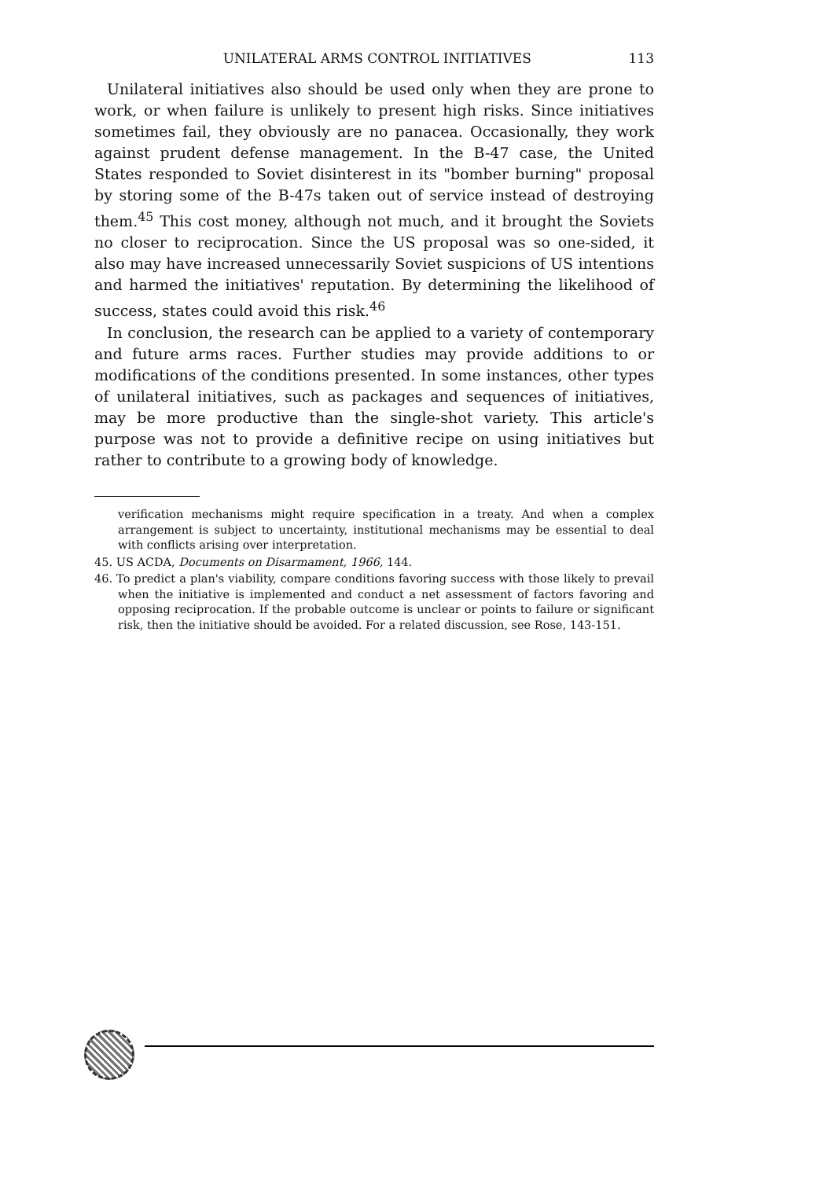UNILATERAL ARMS CONTROL INITIATIVES 113
Unilateral initiatives also should be used only when they are prone to work, or when failure is unlikely to present high risks. Since initiatives sometimes fail, they obviously are no panacea. Occasionally, they work against prudent defense management. In the B-47 case, the United States responded to Soviet disinterest in its "bomber burning" proposal by storing some of the B-47s taken out of service instead of destroying them.<sup>45</sup> This cost money, although not much, and it brought the Soviets no closer to reciprocation. Since the US proposal was so one-sided, it also may have increased unnecessarily Soviet suspicions of US intentions and harmed the initiatives' reputation. By determining the likelihood of success, states could avoid this risk.<sup>46</sup>
In conclusion, the research can be applied to a variety of contemporary and future arms races. Further studies may provide additions to or modifications of the conditions presented. In some instances, other types of unilateral initiatives, such as packages and sequences of initiatives, may be more productive than the single-shot variety. This article's purpose was not to provide a definitive recipe on using initiatives but rather to contribute to a growing body of knowledge.
verification mechanisms might require specification in a treaty. And when a complex arrangement is subject to uncertainty, institutional mechanisms may be essential to deal with conflicts arising over interpretation.
45. US ACDA, Documents on Disarmament, 1966, 144.
46. To predict a plan's viability, compare conditions favoring success with those likely to prevail when the initiative is implemented and conduct a net assessment of factors favoring and opposing reciprocation. If the probable outcome is unclear or points to failure or significant risk, then the initiative should be avoided. For a related discussion, see Rose, 143-151.